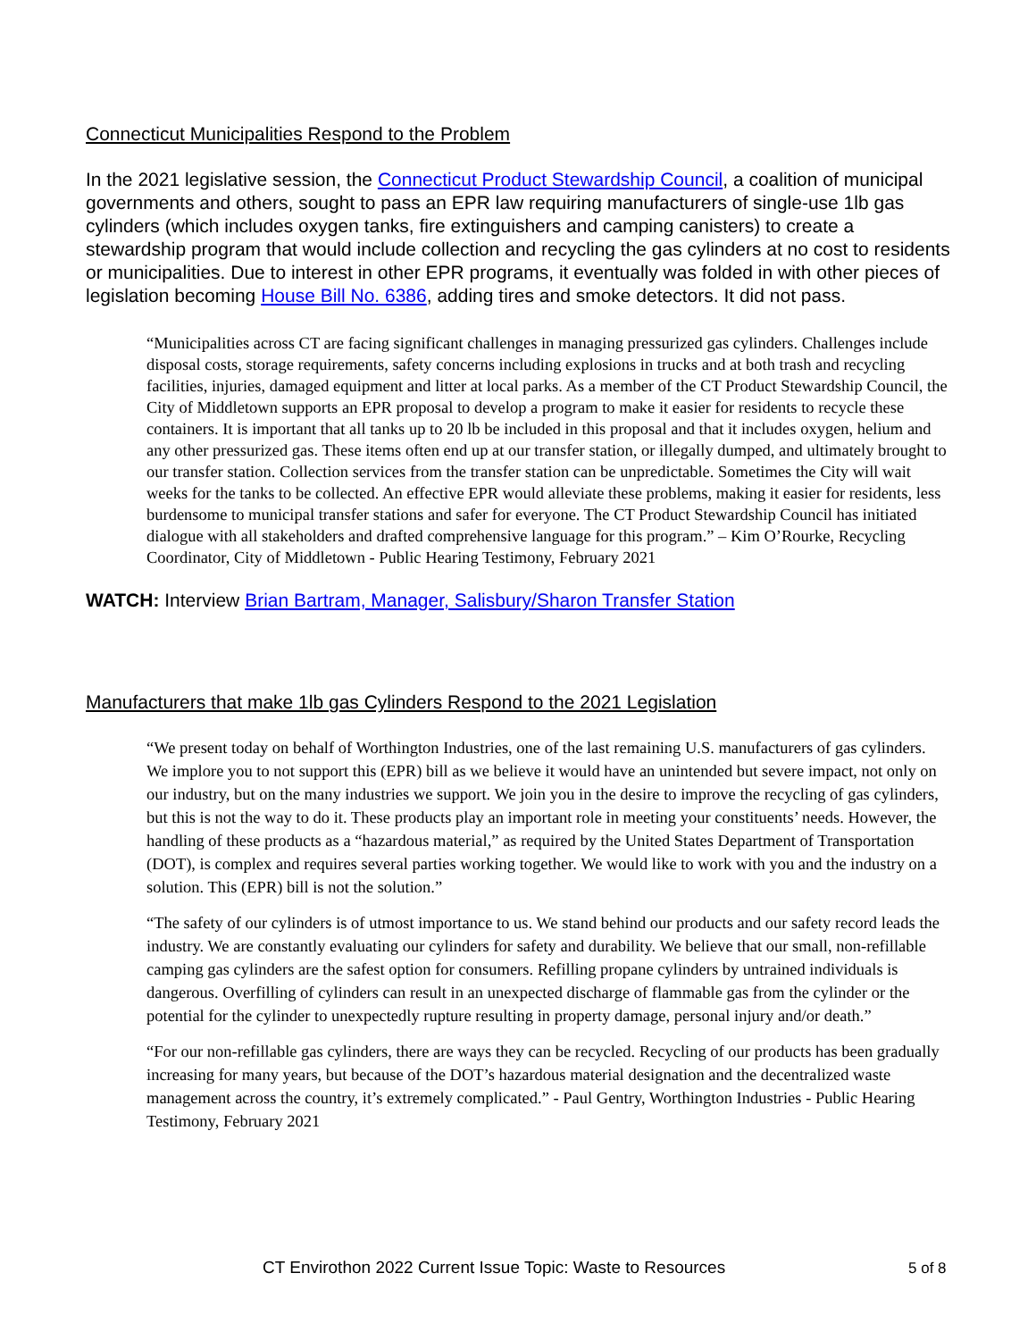Connecticut Municipalities Respond to the Problem
In the 2021 legislative session, the Connecticut Product Stewardship Council, a coalition of municipal governments and others, sought to pass an EPR law requiring manufacturers of single-use 1lb gas cylinders (which includes oxygen tanks, fire extinguishers and camping canisters) to create a stewardship program that would include collection and recycling the gas cylinders at no cost to residents or municipalities. Due to interest in other EPR programs, it eventually was folded in with other pieces of legislation becoming House Bill No. 6386, adding tires and smoke detectors. It did not pass.
“Municipalities across CT are facing significant challenges in managing pressurized gas cylinders. Challenges include disposal costs, storage requirements, safety concerns including explosions in trucks and at both trash and recycling facilities, injuries, damaged equipment and litter at local parks. As a member of the CT Product Stewardship Council, the City of Middletown supports an EPR proposal to develop a program to make it easier for residents to recycle these containers. It is important that all tanks up to 20 lb be included in this proposal and that it includes oxygen, helium and any other pressurized gas. These items often end up at our transfer station, or illegally dumped, and ultimately brought to our transfer station. Collection services from the transfer station can be unpredictable. Sometimes the City will wait weeks for the tanks to be collected. An effective EPR would alleviate these problems, making it easier for residents, less burdensome to municipal transfer stations and safer for everyone. The CT Product Stewardship Council has initiated dialogue with all stakeholders and drafted comprehensive language for this program.” – Kim O’Rourke, Recycling Coordinator, City of Middletown - Public Hearing Testimony, February 2021
WATCH: Interview Brian Bartram, Manager, Salisbury/Sharon Transfer Station
Manufacturers that make 1lb gas Cylinders Respond to the 2021 Legislation
“We present today on behalf of Worthington Industries, one of the last remaining U.S. manufacturers of gas cylinders. We implore you to not support this (EPR) bill as we believe it would have an unintended but severe impact, not only on our industry, but on the many industries we support. We join you in the desire to improve the recycling of gas cylinders, but this is not the way to do it. These products play an important role in meeting your constituents’ needs. However, the handling of these products as a “hazardous material,” as required by the United States Department of Transportation (DOT), is complex and requires several parties working together. We would like to work with you and the industry on a solution. This (EPR) bill is not the solution.”
“The safety of our cylinders is of utmost importance to us. We stand behind our products and our safety record leads the industry. We are constantly evaluating our cylinders for safety and durability. We believe that our small, non-refillable camping gas cylinders are the safest option for consumers. Refilling propane cylinders by untrained individuals is dangerous. Overfilling of cylinders can result in an unexpected discharge of flammable gas from the cylinder or the potential for the cylinder to unexpectedly rupture resulting in property damage, personal injury and/or death.”
“For our non-refillable gas cylinders, there are ways they can be recycled. Recycling of our products has been gradually increasing for many years, but because of the DOT’s hazardous material designation and the decentralized waste management across the country, it’s extremely complicated.” - Paul Gentry, Worthington Industries - Public Hearing Testimony, February 2021
CT Envirothon 2022 Current Issue Topic: Waste to Resources 5 of 8